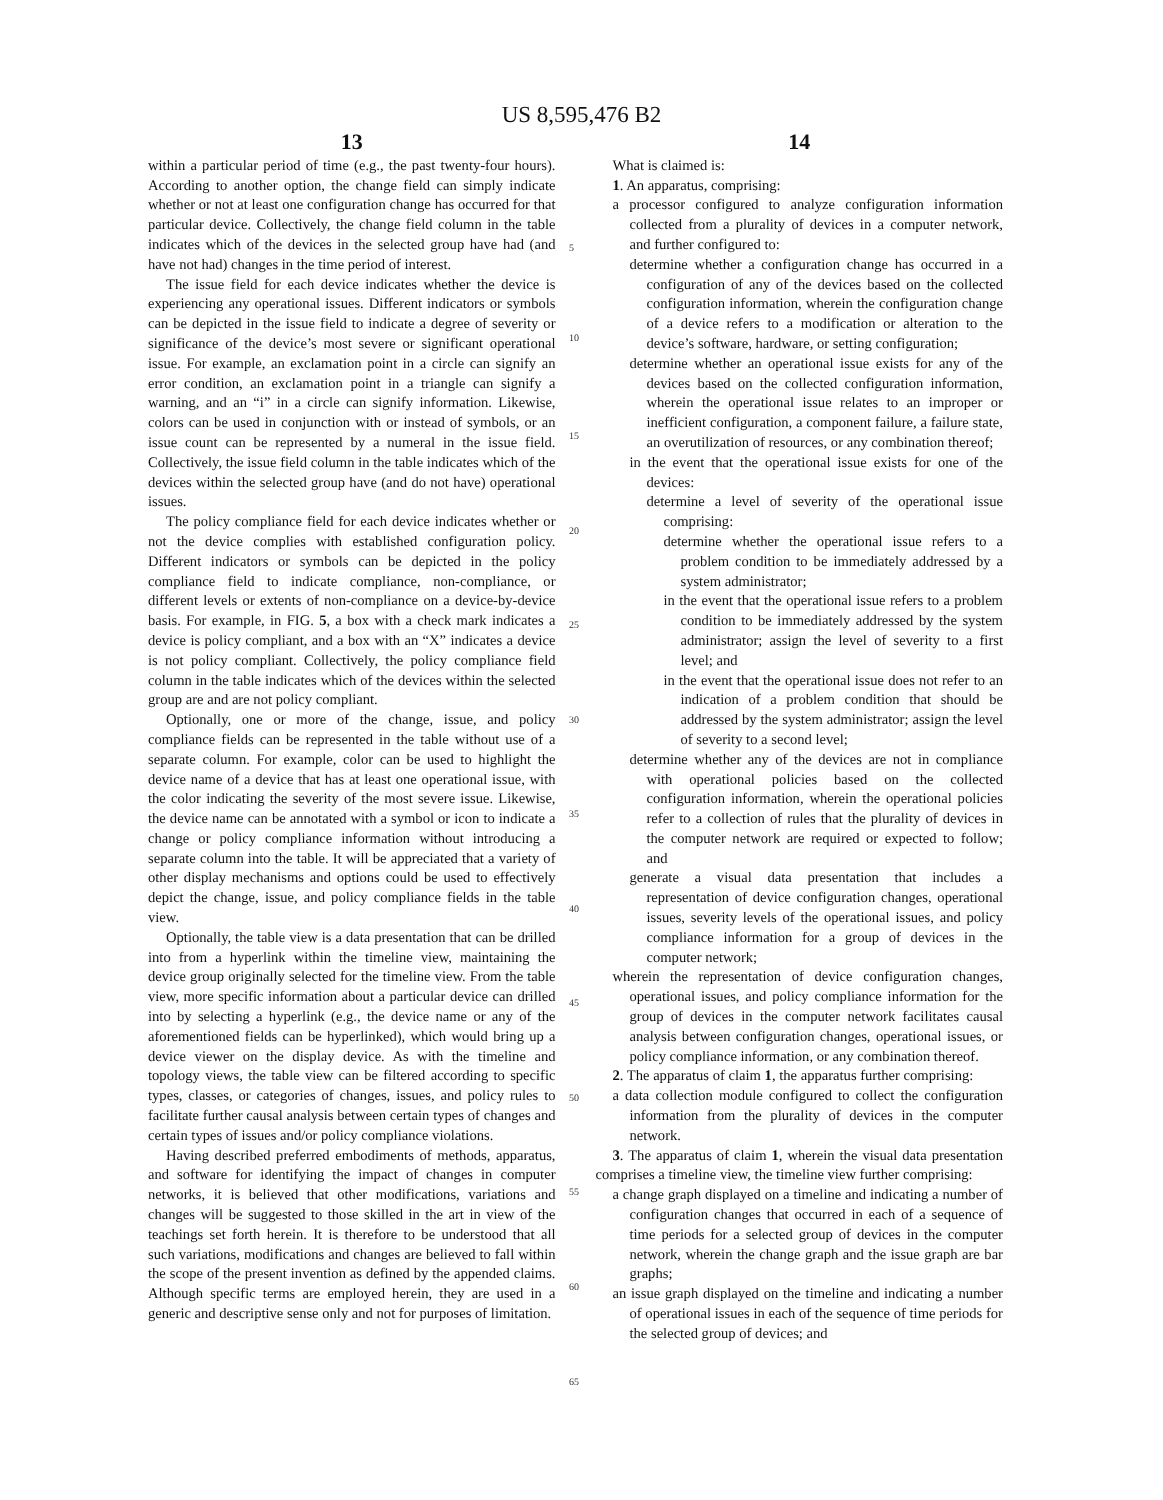US 8,595,476 B2
13
within a particular period of time (e.g., the past twenty-four hours). According to another option, the change field can simply indicate whether or not at least one configuration change has occurred for that particular device. Collectively, the change field column in the table indicates which of the devices in the selected group have had (and have not had) changes in the time period of interest.
The issue field for each device indicates whether the device is experiencing any operational issues. Different indicators or symbols can be depicted in the issue field to indicate a degree of severity or significance of the device’s most severe or significant operational issue. For example, an exclamation point in a circle can signify an error condition, an exclamation point in a triangle can signify a warning, and an “i” in a circle can signify information. Likewise, colors can be used in conjunction with or instead of symbols, or an issue count can be represented by a numeral in the issue field. Collectively, the issue field column in the table indicates which of the devices within the selected group have (and do not have) operational issues.
The policy compliance field for each device indicates whether or not the device complies with established configuration policy. Different indicators or symbols can be depicted in the policy compliance field to indicate compliance, non-compliance, or different levels or extents of non-compliance on a device-by-device basis. For example, in FIG. 5, a box with a check mark indicates a device is policy compliant, and a box with an “X” indicates a device is not policy compliant. Collectively, the policy compliance field column in the table indicates which of the devices within the selected group are and are not policy compliant.
Optionally, one or more of the change, issue, and policy compliance fields can be represented in the table without use of a separate column. For example, color can be used to highlight the device name of a device that has at least one operational issue, with the color indicating the severity of the most severe issue. Likewise, the device name can be annotated with a symbol or icon to indicate a change or policy compliance information without introducing a separate column into the table. It will be appreciated that a variety of other display mechanisms and options could be used to effectively depict the change, issue, and policy compliance fields in the table view.
Optionally, the table view is a data presentation that can be drilled into from a hyperlink within the timeline view, maintaining the device group originally selected for the timeline view. From the table view, more specific information about a particular device can drilled into by selecting a hyperlink (e.g., the device name or any of the aforementioned fields can be hyperlinked), which would bring up a device viewer on the display device. As with the timeline and topology views, the table view can be filtered according to specific types, classes, or categories of changes, issues, and policy rules to facilitate further causal analysis between certain types of changes and certain types of issues and/or policy compliance violations.
Having described preferred embodiments of methods, apparatus, and software for identifying the impact of changes in computer networks, it is believed that other modifications, variations and changes will be suggested to those skilled in the art in view of the teachings set forth herein. It is therefore to be understood that all such variations, modifications and changes are believed to fall within the scope of the present invention as defined by the appended claims. Although specific terms are employed herein, they are used in a generic and descriptive sense only and not for purposes of limitation.
5
10
15
20
25
30
35
40
45
50
55
60
65
14
What is claimed is:
1. An apparatus, comprising:
a processor configured to analyze configuration information collected from a plurality of devices in a computer network, and further configured to:
determine whether a configuration change has occurred in a configuration of any of the devices based on the collected configuration information, wherein the configuration change of a device refers to a modification or alteration to the device’s software, hardware, or setting configuration;
determine whether an operational issue exists for any of the devices based on the collected configuration information, wherein the operational issue relates to an improper or inefficient configuration, a component failure, a failure state, an overutilization of resources, or any combination thereof;
in the event that the operational issue exists for one of the devices:
determine a level of severity of the operational issue comprising:
determine whether the operational issue refers to a problem condition to be immediately addressed by a system administrator;
in the event that the operational issue refers to a problem condition to be immediately addressed by the system administrator; assign the level of severity to a first level; and
in the event that the operational issue does not refer to an indication of a problem condition that should be addressed by the system administrator; assign the level of severity to a second level;
determine whether any of the devices are not in compliance with operational policies based on the collected configuration information, wherein the operational policies refer to a collection of rules that the plurality of devices in the computer network are required or expected to follow; and
generate a visual data presentation that includes a representation of device configuration changes, operational issues, severity levels of the operational issues, and policy compliance information for a group of devices in the computer network;
wherein the representation of device configuration changes, operational issues, and policy compliance information for the group of devices in the computer network facilitates causal analysis between configuration changes, operational issues, or policy compliance information, or any combination thereof.
2. The apparatus of claim 1, the apparatus further comprising:
a data collection module configured to collect the configuration information from the plurality of devices in the computer network.
3. The apparatus of claim 1, wherein the visual data presentation comprises a timeline view, the timeline view further comprising:
a change graph displayed on a timeline and indicating a number of configuration changes that occurred in each of a sequence of time periods for a selected group of devices in the computer network, wherein the change graph and the issue graph are bar graphs;
an issue graph displayed on the timeline and indicating a number of operational issues in each of the sequence of time periods for the selected group of devices; and